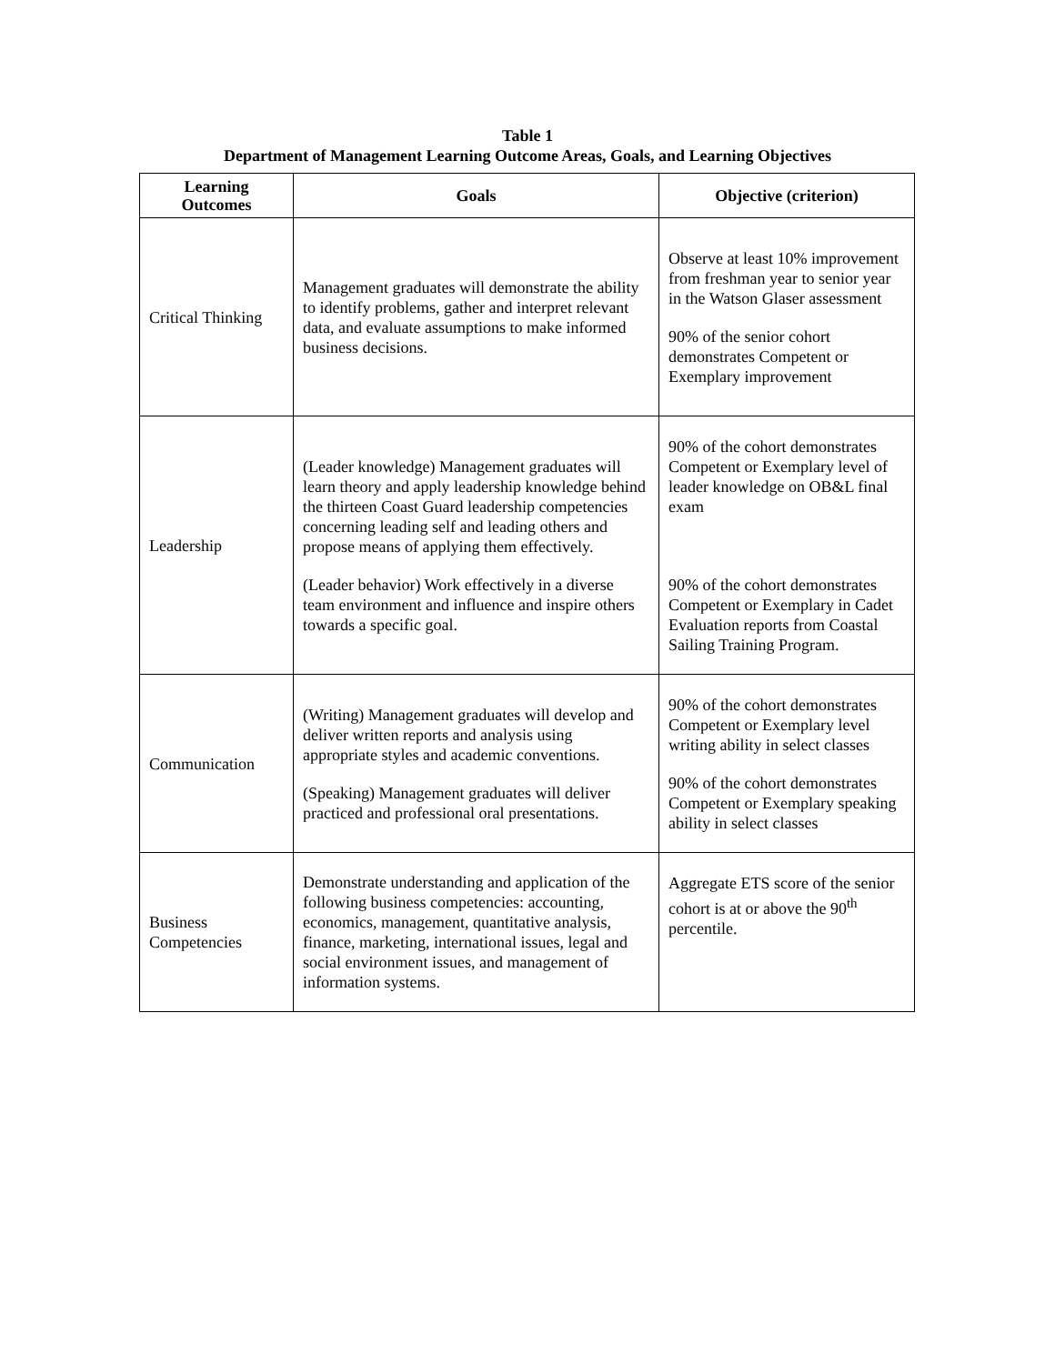Table 1
Department of Management Learning Outcome Areas, Goals, and Learning Objectives
| Learning Outcomes | Goals | Objective (criterion) |
| --- | --- | --- |
| Critical Thinking | Management graduates will demonstrate the ability to identify problems, gather and interpret relevant data, and evaluate assumptions to make informed business decisions. | Observe at least 10% improvement from freshman year to senior year in the Watson Glaser assessment 90% of the senior cohort demonstrates Competent or Exemplary improvement |
| Leadership | (Leader knowledge) Management graduates will learn theory and apply leadership knowledge behind the thirteen Coast Guard leadership competencies concerning leading self and leading others and propose means of applying them effectively. (Leader behavior) Work effectively in a diverse team environment and influence and inspire others towards a specific goal. | 90% of the cohort demonstrates Competent or Exemplary level of leader knowledge on OB&L final exam 90% of the cohort demonstrates Competent or Exemplary in Cadet Evaluation reports from Coastal Sailing Training Program. |
| Communication | (Writing) Management graduates will develop and deliver written reports and analysis using appropriate styles and academic conventions. (Speaking) Management graduates will deliver practiced and professional oral presentations. | 90% of the cohort demonstrates Competent or Exemplary level writing ability in select classes 90% of the cohort demonstrates Competent or Exemplary speaking ability in select classes |
| Business Competencies | Demonstrate understanding and application of the following business competencies: accounting, economics, management, quantitative analysis, finance, marketing, international issues, legal and social environment issues, and management of information systems. | Aggregate ETS score of the senior cohort is at or above the 90<sup>th</sup> percentile. |